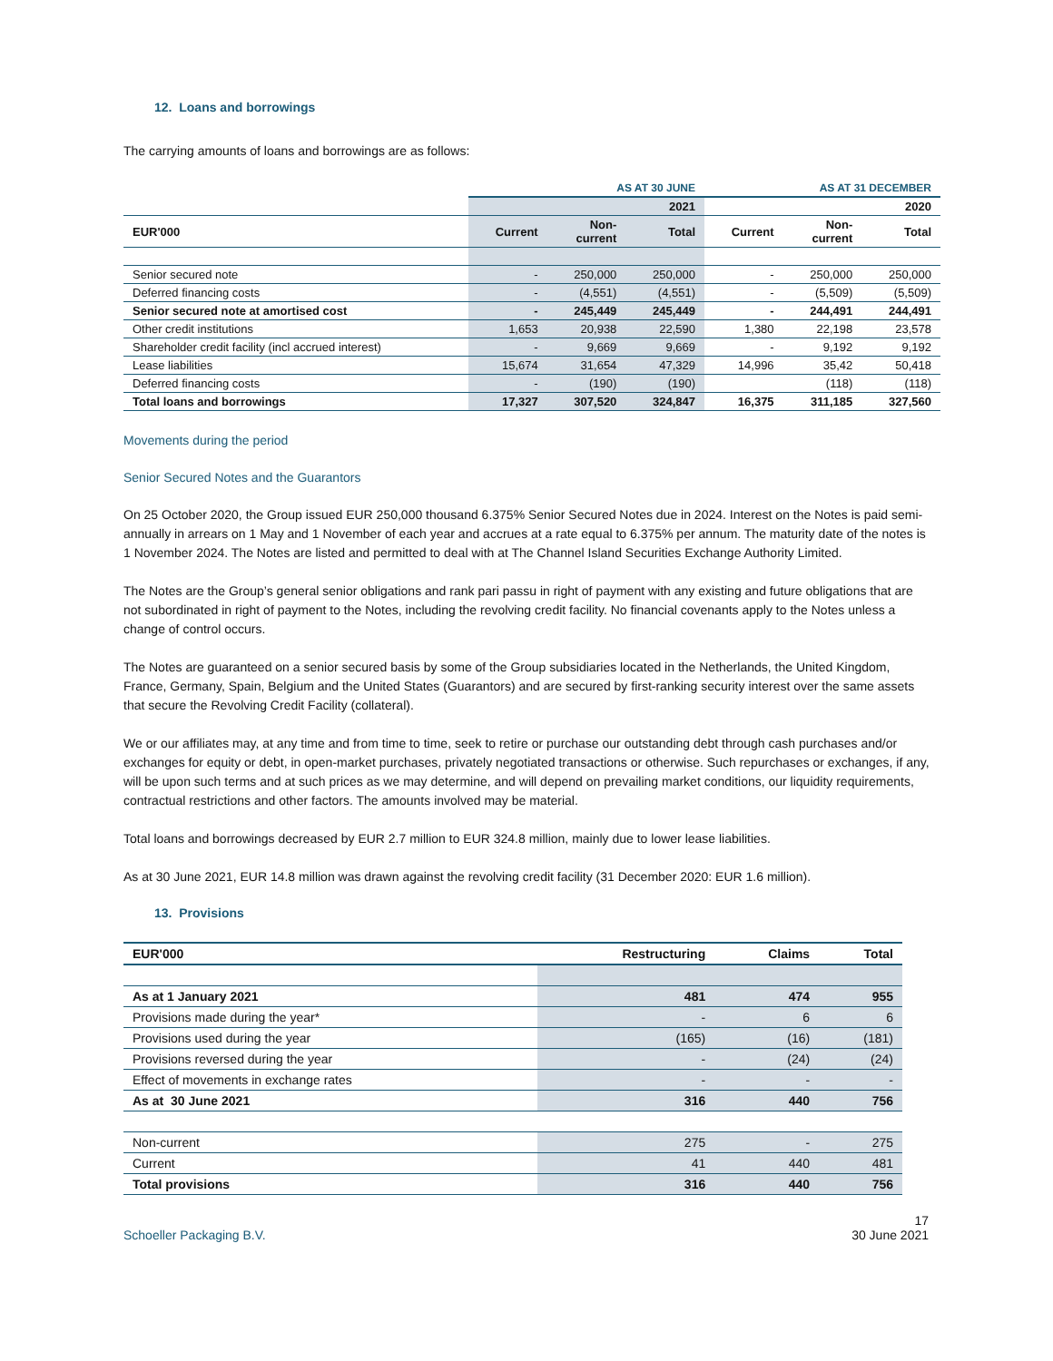12. Loans and borrowings
The carrying amounts of loans and borrowings are as follows:
| | AS AT 30 JUNE | | | AS AT 31 DECEMBER | | |
| | | | 2021 | | | 2020 |
| EUR'000 | Current | Non- current | Total | Current | Non- current | Total |
| Senior secured note | - | 250,000 | 250,000 | - | 250,000 | 250,000 |
| Deferred financing costs | - | (4,551) | (4,551) | - | (5,509) | (5,509) |
| Senior secured note at amortised cost | - | 245,449 | 245,449 | - | 244,491 | 244,491 |
| Other credit institutions | 1,653 | 20,938 | 22,590 | 1,380 | 22,198 | 23,578 |
| Shareholder credit facility (incl accrued interest) | - | 9,669 | 9,669 | - | 9,192 | 9,192 |
| Lease liabilities | 15,674 | 31,654 | 47,329 | 14,996 | 35,42 | 50,418 |
| Deferred financing costs | - | (190) | (190) | | (118) | (118) |
| Total loans and borrowings | 17,327 | 307,520 | 324,847 | 16,375 | 311,185 | 327,560 |
Movements during the period
Senior Secured Notes and the Guarantors
On 25 October 2020, the Group issued EUR 250,000 thousand 6.375% Senior Secured Notes due in 2024. Interest on the Notes is paid semi-annually in arrears on 1 May and 1 November of each year and accrues at a rate equal to 6.375% per annum. The maturity date of the notes is 1 November 2024. The Notes are listed and permitted to deal with at The Channel Island Securities Exchange Authority Limited.
The Notes are the Group’s general senior obligations and rank pari passu in right of payment with any existing and future obligations that are not subordinated in right of payment to the Notes, including the revolving credit facility. No financial covenants apply to the Notes unless a change of control occurs.
The Notes are guaranteed on a senior secured basis by some of the Group subsidiaries located in the Netherlands, the United Kingdom, France, Germany, Spain, Belgium and the United States (Guarantors) and are secured by first-ranking security interest over the same assets that secure the Revolving Credit Facility (collateral).
We or our affiliates may, at any time and from time to time, seek to retire or purchase our outstanding debt through cash purchases and/or exchanges for equity or debt, in open-market purchases, privately negotiated transactions or otherwise. Such repurchases or exchanges, if any, will be upon such terms and at such prices as we may determine, and will depend on prevailing market conditions, our liquidity requirements, contractual restrictions and other factors. The amounts involved may be material.
Total loans and borrowings decreased by EUR 2.7 million to EUR 324.8 million, mainly due to lower lease liabilities.
As at 30 June 2021, EUR 14.8 million was drawn against the revolving credit facility (31 December 2020: EUR 1.6 million).
13. Provisions
| EUR'000 | Restructuring | Claims | Total |
| As at 1 January 2021 | 481 | 474 | 955 |
| Provisions made during the year* | - | 6 | 6 |
| Provisions used during the year | (165) | (16) | (181) |
| Provisions reversed during the year | - | (24) | (24) |
| Effect of movements in exchange rates | - | - | - |
| As at 30 June 2021 | 316 | 440 | 756 |
| Non-current | 275 | - | 275 |
| Current | 41 | 440 | 481 |
| Total provisions | 316 | 440 | 756 |
Schoeller Packaging B.V. 17
30 June 2021